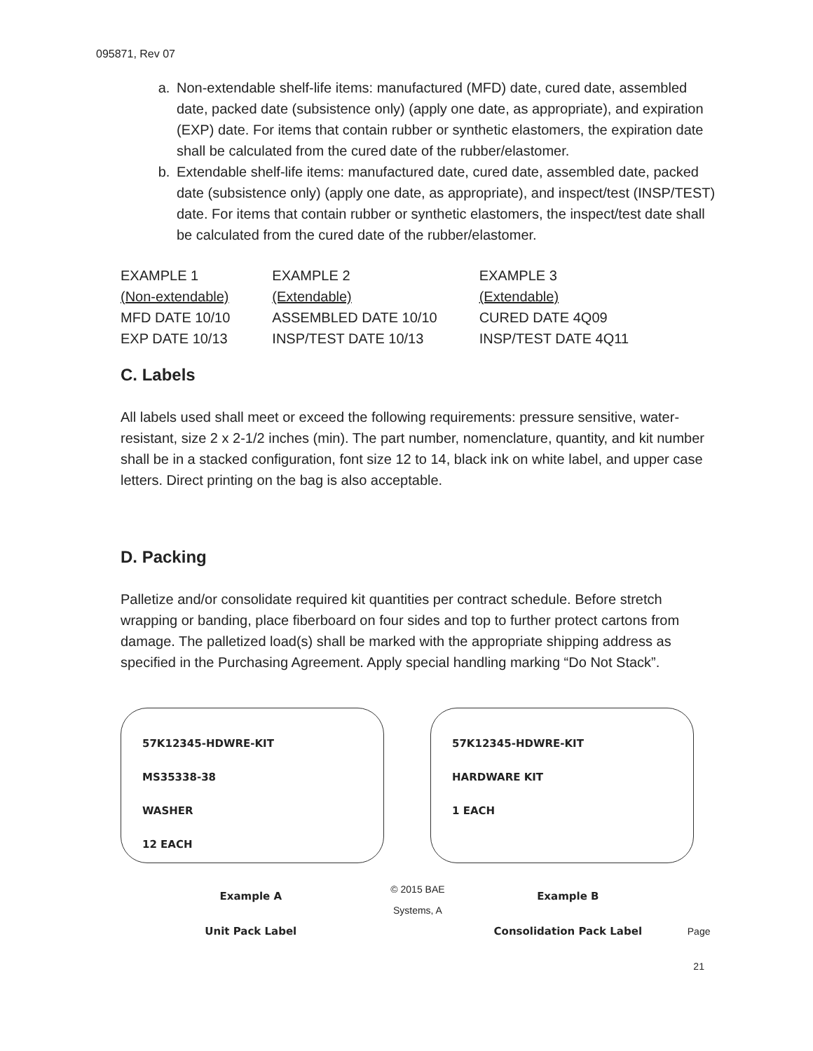095871, Rev 07
a. Non-extendable shelf-life items: manufactured (MFD) date, cured date, assembled date, packed date (subsistence only) (apply one date, as appropriate), and expiration (EXP) date. For items that contain rubber or synthetic elastomers, the expiration date shall be calculated from the cured date of the rubber/elastomer.
b. Extendable shelf-life items: manufactured date, cured date, assembled date, packed date (subsistence only) (apply one date, as appropriate), and inspect/test (INSP/TEST) date. For items that contain rubber or synthetic elastomers, the inspect/test date shall be calculated from the cured date of the rubber/elastomer.
| EXAMPLE 1 | EXAMPLE 2 | EXAMPLE 3 |
| (Non-extendable) | (Extendable) | (Extendable) |
| MFD DATE 10/10 | ASSEMBLED DATE 10/10 | CURED DATE 4Q09 |
| EXP DATE 10/13 | INSP/TEST DATE 10/13 | INSP/TEST DATE 4Q11 |
C. Labels
All labels used shall meet or exceed the following requirements: pressure sensitive, water-resistant, size 2 x 2-1/2 inches (min). The part number, nomenclature, quantity, and kit number shall be in a stacked configuration, font size 12 to 14, black ink on white label, and upper case letters. Direct printing on the bag is also acceptable.
D. Packing
Palletize and/or consolidate required kit quantities per contract schedule. Before stretch wrapping or banding, place fiberboard on four sides and top to further protect cartons from damage. The palletized load(s) shall be marked with the appropriate shipping address as specified in the Purchasing Agreement. Apply special handling marking “Do Not Stack”.
57K12345-HDWRE-KIT
MS35338-38
WASHER
12 EACH
57K12345-HDWRE-KIT
HARDWARE KIT
1 EACH
Example A
Unit Pack Label
© 2015 BAE Systems, A
Example B
Consolidation Pack Label
Page 21